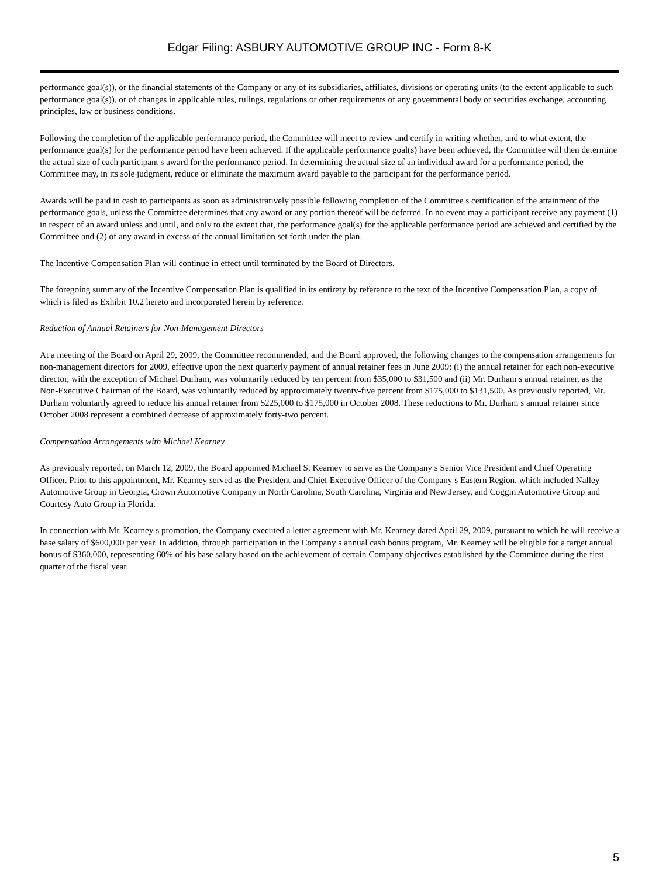Edgar Filing: ASBURY AUTOMOTIVE GROUP INC - Form 8-K
performance goal(s)), or the financial statements of the Company or any of its subsidiaries, affiliates, divisions or operating units (to the extent applicable to such performance goal(s)), or of changes in applicable rules, rulings, regulations or other requirements of any governmental body or securities exchange, accounting principles, law or business conditions.
Following the completion of the applicable performance period, the Committee will meet to review and certify in writing whether, and to what extent, the performance goal(s) for the performance period have been achieved. If the applicable performance goal(s) have been achieved, the Committee will then determine the actual size of each participant s award for the performance period. In determining the actual size of an individual award for a performance period, the Committee may, in its sole judgment, reduce or eliminate the maximum award payable to the participant for the performance period.
Awards will be paid in cash to participants as soon as administratively possible following completion of the Committee s certification of the attainment of the performance goals, unless the Committee determines that any award or any portion thereof will be deferred. In no event may a participant receive any payment (1) in respect of an award unless and until, and only to the extent that, the performance goal(s) for the applicable performance period are achieved and certified by the Committee and (2) of any award in excess of the annual limitation set forth under the plan.
The Incentive Compensation Plan will continue in effect until terminated by the Board of Directors.
The foregoing summary of the Incentive Compensation Plan is qualified in its entirety by reference to the text of the Incentive Compensation Plan, a copy of which is filed as Exhibit 10.2 hereto and incorporated herein by reference.
Reduction of Annual Retainers for Non-Management Directors
At a meeting of the Board on April 29, 2009, the Committee recommended, and the Board approved, the following changes to the compensation arrangements for non-management directors for 2009, effective upon the next quarterly payment of annual retainer fees in June 2009: (i) the annual retainer for each non-executive director, with the exception of Michael Durham, was voluntarily reduced by ten percent from $35,000 to $31,500 and (ii) Mr. Durham s annual retainer, as the Non-Executive Chairman of the Board, was voluntarily reduced by approximately twenty-five percent from $175,000 to $131,500. As previously reported, Mr. Durham voluntarily agreed to reduce his annual retainer from $225,000 to $175,000 in October 2008. These reductions to Mr. Durham s annual retainer since October 2008 represent a combined decrease of approximately forty-two percent.
Compensation Arrangements with Michael Kearney
As previously reported, on March 12, 2009, the Board appointed Michael S. Kearney to serve as the Company s Senior Vice President and Chief Operating Officer. Prior to this appointment, Mr. Kearney served as the President and Chief Executive Officer of the Company s Eastern Region, which included Nalley Automotive Group in Georgia, Crown Automotive Company in North Carolina, South Carolina, Virginia and New Jersey, and Coggin Automotive Group and Courtesy Auto Group in Florida.
In connection with Mr. Kearney s promotion, the Company executed a letter agreement with Mr. Kearney dated April 29, 2009, pursuant to which he will receive a base salary of $600,000 per year. In addition, through participation in the Company s annual cash bonus program, Mr. Kearney will be eligible for a target annual bonus of $360,000, representing 60% of his base salary based on the achievement of certain Company objectives established by the Committee during the first quarter of the fiscal year.
5